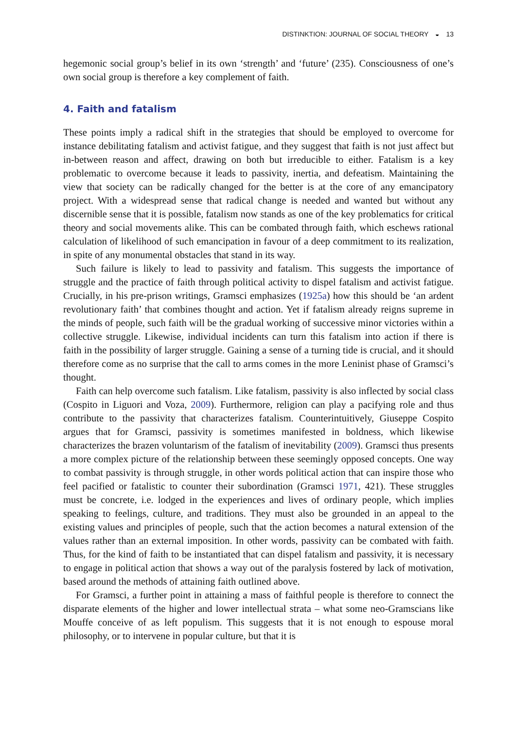DISTINKTION: JOURNAL OF SOCIAL THEORY ◒ 13
hegemonic social group’s belief in its own ‘strength’ and ‘future’ (235). Consciousness of one’s own social group is therefore a key complement of faith.
4. Faith and fatalism
These points imply a radical shift in the strategies that should be employed to overcome for instance debilitating fatalism and activist fatigue, and they suggest that faith is not just affect but in-between reason and affect, drawing on both but irreducible to either. Fatalism is a key problematic to overcome because it leads to passivity, inertia, and defeatism. Maintaining the view that society can be radically changed for the better is at the core of any emancipatory project. With a widespread sense that radical change is needed and wanted but without any discernible sense that it is possible, fatalism now stands as one of the key problematics for critical theory and social movements alike. This can be combated through faith, which eschews rational calculation of likelihood of such emancipation in favour of a deep commitment to its realization, in spite of any monumental obstacles that stand in its way.
Such failure is likely to lead to passivity and fatalism. This suggests the importance of struggle and the practice of faith through political activity to dispel fatalism and activist fatigue. Crucially, in his pre-prison writings, Gramsci emphasizes (1925a) how this should be ‘an ardent revolutionary faith’ that combines thought and action. Yet if fatalism already reigns supreme in the minds of people, such faith will be the gradual working of successive minor victories within a collective struggle. Likewise, individual incidents can turn this fatalism into action if there is faith in the possibility of larger struggle. Gaining a sense of a turning tide is crucial, and it should therefore come as no surprise that the call to arms comes in the more Leninist phase of Gramsci’s thought.
Faith can help overcome such fatalism. Like fatalism, passivity is also inflected by social class (Cospito in Liguori and Voza, 2009). Furthermore, religion can play a pacifying role and thus contribute to the passivity that characterizes fatalism. Counterintuitively, Giuseppe Cospito argues that for Gramsci, passivity is sometimes manifested in boldness, which likewise characterizes the brazen voluntarism of the fatalism of inevitability (2009). Gramsci thus presents a more complex picture of the relationship between these seemingly opposed concepts. One way to combat passivity is through struggle, in other words political action that can inspire those who feel pacified or fatalistic to counter their subordination (Gramsci 1971, 421). These struggles must be concrete, i.e. lodged in the experiences and lives of ordinary people, which implies speaking to feelings, culture, and traditions. They must also be grounded in an appeal to the existing values and principles of people, such that the action becomes a natural extension of the values rather than an external imposition. In other words, passivity can be combated with faith. Thus, for the kind of faith to be instantiated that can dispel fatalism and passivity, it is necessary to engage in political action that shows a way out of the paralysis fostered by lack of motivation, based around the methods of attaining faith outlined above.
For Gramsci, a further point in attaining a mass of faithful people is therefore to connect the disparate elements of the higher and lower intellectual strata – what some neo-Gramscians like Mouffe conceive of as left populism. This suggests that it is not enough to espouse moral philosophy, or to intervene in popular culture, but that it is